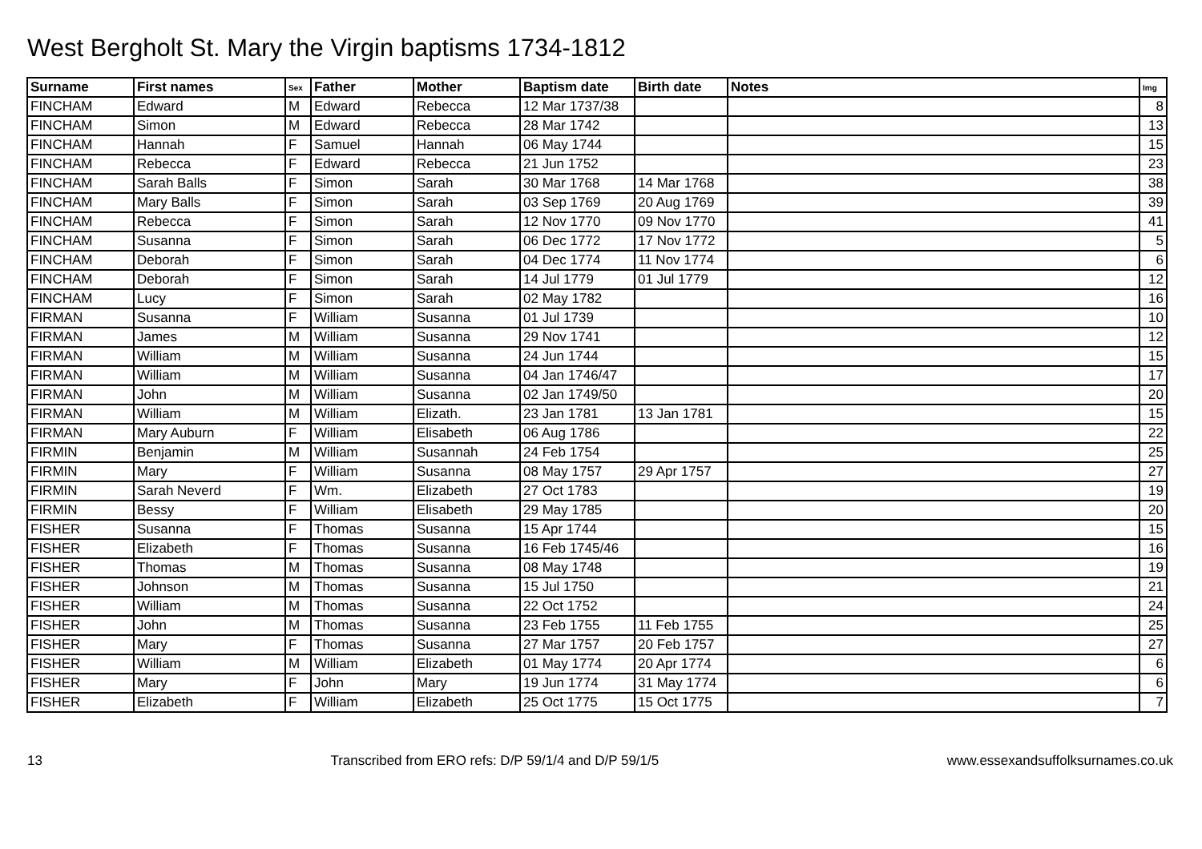West Bergholt St. Mary the Virgin baptisms 1734-1812
| Surname | First names | Sex | Father | Mother | Baptism date | Birth date | Notes | Img |
| --- | --- | --- | --- | --- | --- | --- | --- | --- |
| FINCHAM | Edward | M | Edward | Rebecca | 12 Mar 1737/38 | | | 8 |
| FINCHAM | Simon | M | Edward | Rebecca | 28 Mar 1742 | | | 13 |
| FINCHAM | Hannah | F | Samuel | Hannah | 06 May 1744 | | | 15 |
| FINCHAM | Rebecca | F | Edward | Rebecca | 21 Jun 1752 | | | 23 |
| FINCHAM | Sarah Balls | F | Simon | Sarah | 30 Mar 1768 | 14 Mar 1768 | | 38 |
| FINCHAM | Mary Balls | F | Simon | Sarah | 03 Sep 1769 | 20 Aug 1769 | | 39 |
| FINCHAM | Rebecca | F | Simon | Sarah | 12 Nov 1770 | 09 Nov 1770 | | 41 |
| FINCHAM | Susanna | F | Simon | Sarah | 06 Dec 1772 | 17 Nov 1772 | | 5 |
| FINCHAM | Deborah | F | Simon | Sarah | 04 Dec 1774 | 11 Nov 1774 | | 6 |
| FINCHAM | Deborah | F | Simon | Sarah | 14 Jul 1779 | 01 Jul 1779 | | 12 |
| FINCHAM | Lucy | F | Simon | Sarah | 02 May 1782 | | | 16 |
| FIRMAN | Susanna | F | William | Susanna | 01 Jul 1739 | | | 10 |
| FIRMAN | James | M | William | Susanna | 29 Nov 1741 | | | 12 |
| FIRMAN | William | M | William | Susanna | 24 Jun 1744 | | | 15 |
| FIRMAN | William | M | William | Susanna | 04 Jan 1746/47 | | | 17 |
| FIRMAN | John | M | William | Susanna | 02 Jan 1749/50 | | | 20 |
| FIRMAN | William | M | William | Elizath. | 23 Jan 1781 | 13 Jan 1781 | | 15 |
| FIRMAN | Mary Auburn | F | William | Elisabeth | 06 Aug 1786 | | | 22 |
| FIRMIN | Benjamin | M | William | Susannah | 24 Feb 1754 | | | 25 |
| FIRMIN | Mary | F | William | Susanna | 08 May 1757 | 29 Apr 1757 | | 27 |
| FIRMIN | Sarah Neverd | F | Wm. | Elizabeth | 27 Oct 1783 | | | 19 |
| FIRMIN | Bessy | F | William | Elisabeth | 29 May 1785 | | | 20 |
| FISHER | Susanna | F | Thomas | Susanna | 15 Apr 1744 | | | 15 |
| FISHER | Elizabeth | F | Thomas | Susanna | 16 Feb 1745/46 | | | 16 |
| FISHER | Thomas | M | Thomas | Susanna | 08 May 1748 | | | 19 |
| FISHER | Johnson | M | Thomas | Susanna | 15 Jul 1750 | | | 21 |
| FISHER | William | M | Thomas | Susanna | 22 Oct 1752 | | | 24 |
| FISHER | John | M | Thomas | Susanna | 23 Feb 1755 | 11 Feb 1755 | | 25 |
| FISHER | Mary | F | Thomas | Susanna | 27 Mar 1757 | 20 Feb 1757 | | 27 |
| FISHER | William | M | William | Elizabeth | 01 May 1774 | 20 Apr 1774 | | 6 |
| FISHER | Mary | F | John | Mary | 19 Jun 1774 | 31 May 1774 | | 6 |
| FISHER | Elizabeth | F | William | Elizabeth | 25 Oct 1775 | 15 Oct 1775 | | 7 |
13 Transcribed from ERO refs: D/P 59/1/4 and D/P 59/1/5 www.essexandsuffolksurnames.co.uk